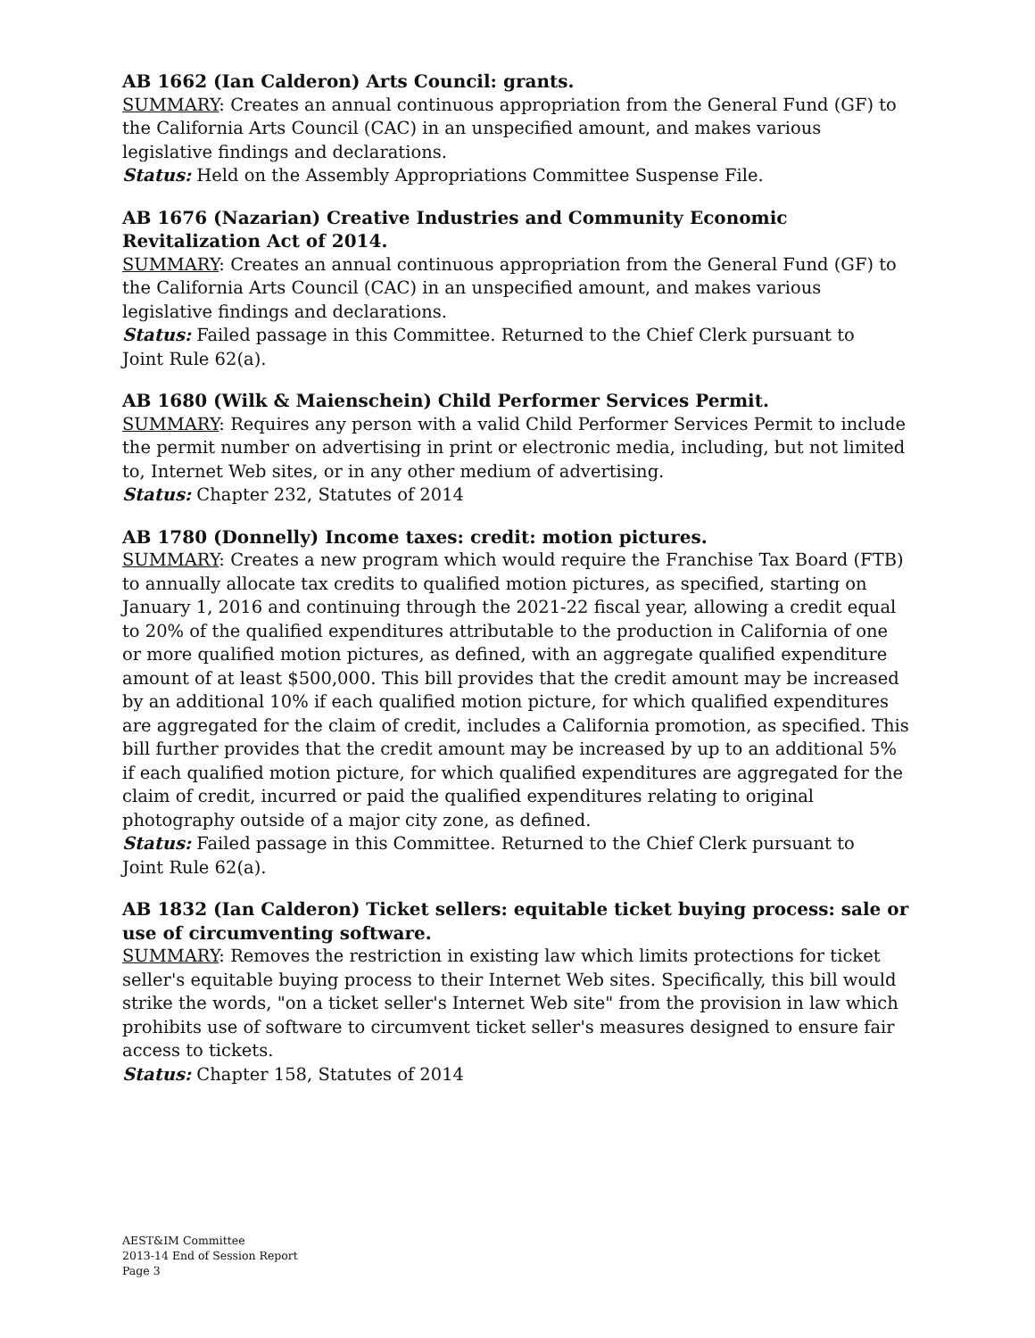AB 1662 (Ian Calderon) Arts Council: grants.
SUMMARY: Creates an annual continuous appropriation from the General Fund (GF) to the California Arts Council (CAC) in an unspecified amount, and makes various legislative findings and declarations.
Status: Held on the Assembly Appropriations Committee Suspense File.
AB 1676 (Nazarian) Creative Industries and Community Economic Revitalization Act of 2014.
SUMMARY: Creates an annual continuous appropriation from the General Fund (GF) to the California Arts Council (CAC) in an unspecified amount, and makes various legislative findings and declarations.
Status: Failed passage in this Committee. Returned to the Chief Clerk pursuant to
Joint Rule 62(a).
AB 1680 (Wilk & Maienschein) Child Performer Services Permit.
SUMMARY: Requires any person with a valid Child Performer Services Permit to include the permit number on advertising in print or electronic media, including, but not limited to, Internet Web sites, or in any other medium of advertising.
Status: Chapter 232, Statutes of 2014
AB 1780 (Donnelly) Income taxes: credit: motion pictures.
SUMMARY: Creates a new program which would require the Franchise Tax Board (FTB) to annually allocate tax credits to qualified motion pictures, as specified, starting on January 1, 2016 and continuing through the 2021-22 fiscal year, allowing a credit equal to 20% of the qualified expenditures attributable to the production in California of one or more qualified motion pictures, as defined, with an aggregate qualified expenditure amount of at least $500,000. This bill provides that the credit amount may be increased by an additional 10% if each qualified motion picture, for which qualified expenditures are aggregated for the claim of credit, includes a California promotion, as specified. This bill further provides that the credit amount may be increased by up to an additional 5% if each qualified motion picture, for which qualified expenditures are aggregated for the claim of credit, incurred or paid the qualified expenditures relating to original photography outside of a major city zone, as defined.
Status: Failed passage in this Committee. Returned to the Chief Clerk pursuant to
Joint Rule 62(a).
AB 1832 (Ian Calderon) Ticket sellers: equitable ticket buying process: sale or use of circumventing software.
SUMMARY: Removes the restriction in existing law which limits protections for ticket seller's equitable buying process to their Internet Web sites. Specifically, this bill would strike the words, "on a ticket seller's Internet Web site" from the provision in law which prohibits use of software to circumvent ticket seller's measures designed to ensure fair access to tickets.
Status: Chapter 158, Statutes of 2014
AEST&IM Committee
2013-14 End of Session Report
Page 3